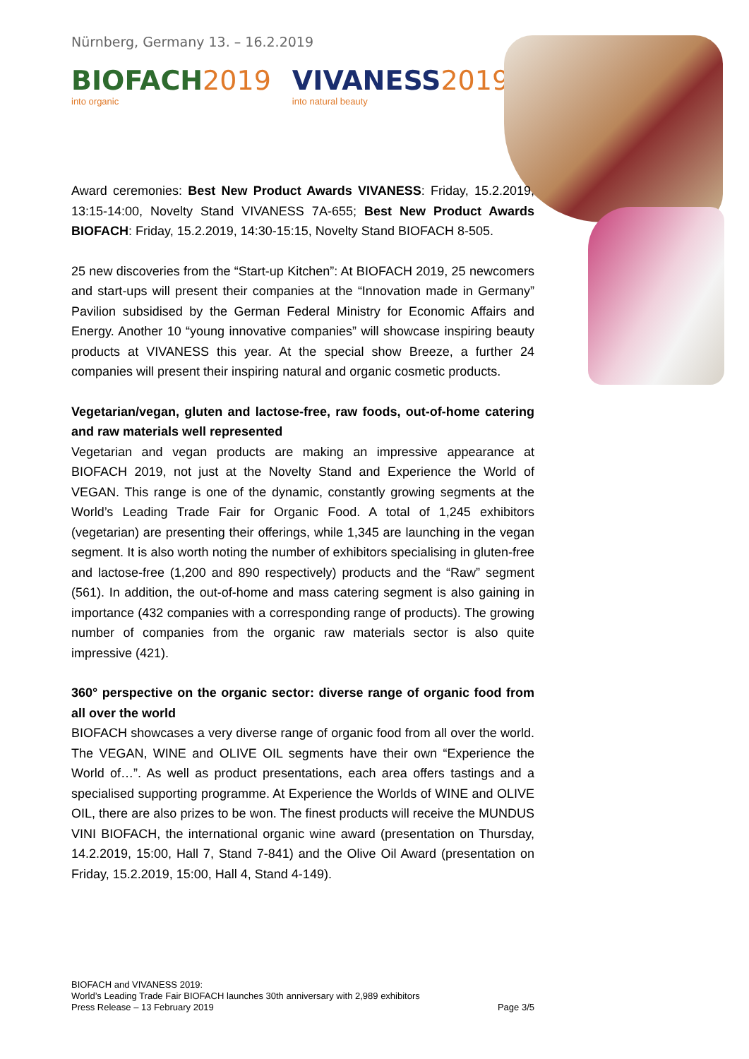Nürnberg, Germany 13. – 16.2.2019
BIOFACH2019
into organic
VIVANESS2019
into natural beauty
Award ceremonies: Best New Product Awards VIVANESS: Friday, 15.2.2019, 13:15-14:00, Novelty Stand VIVANESS 7A-655; Best New Product Awards BIOFACH: Friday, 15.2.2019, 14:30-15:15, Novelty Stand BIOFACH 8-505.
25 new discoveries from the “Start-up Kitchen”: At BIOFACH 2019, 25 newcomers and start-ups will present their companies at the “Innovation made in Germany” Pavilion subsidised by the German Federal Ministry for Economic Affairs and Energy. Another 10 “young innovative companies” will showcase inspiring beauty products at VIVANESS this year. At the special show Breeze, a further 24 companies will present their inspiring natural and organic cosmetic products.
Vegetarian/vegan, gluten and lactose-free, raw foods, out-of-home catering and raw materials well represented
Vegetarian and vegan products are making an impressive appearance at BIOFACH 2019, not just at the Novelty Stand and Experience the World of VEGAN. This range is one of the dynamic, constantly growing segments at the World’s Leading Trade Fair for Organic Food. A total of 1,245 exhibitors (vegetarian) are presenting their offerings, while 1,345 are launching in the vegan segment. It is also worth noting the number of exhibitors specialising in gluten-free and lactose-free (1,200 and 890 respectively) products and the “Raw” segment (561). In addition, the out-of-home and mass catering segment is also gaining in importance (432 companies with a corresponding range of products). The growing number of companies from the organic raw materials sector is also quite impressive (421).
360° perspective on the organic sector: diverse range of organic food from all over the world
BIOFACH showcases a very diverse range of organic food from all over the world. The VEGAN, WINE and OLIVE OIL segments have their own “Experience the World of…”. As well as product presentations, each area offers tastings and a specialised supporting programme. At Experience the Worlds of WINE and OLIVE OIL, there are also prizes to be won. The finest products will receive the MUNDUS VINI BIOFACH, the international organic wine award (presentation on Thursday, 14.2.2019, 15:00, Hall 7, Stand 7-841) and the Olive Oil Award (presentation on Friday, 15.2.2019, 15:00, Hall 4, Stand 4-149).
BIOFACH and VIVANESS 2019:
World’s Leading Trade Fair BIOFACH launches 30th anniversary with 2,989 exhibitors
Press Release – 13 February 2019 Page 3/5